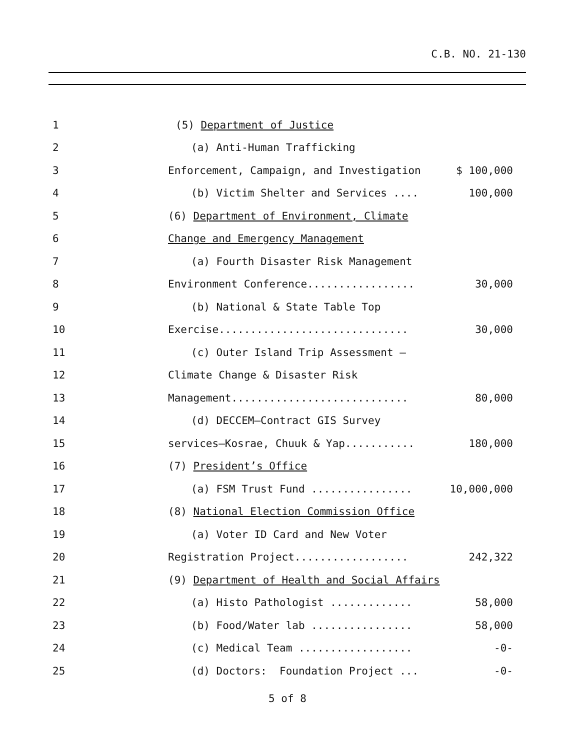C.B. NO. 21-130
1 (5) Department of Justice
2 (a) Anti-Human Trafficking
3 Enforcement, Campaign, and Investigation $ 100,000
4 (b) Victim Shelter and Services .... 100,000
5 (6) Department of Environment, Climate
6 Change and Emergency Management
7 (a) Fourth Disaster Risk Management
8 Environment Conference................. 30,000
9 (b) National & State Table Top
10 Exercise.............................. 30,000
11 (c) Outer Island Trip Assessment –
12 Climate Change & Disaster Risk
13 Management............................ 80,000
14 (d) DECCEM—Contract GIS Survey
15 services—Kosrae, Chuuk & Yap........... 180,000
16 (7) President’s Office
17 (a) FSM Trust Fund ................ 10,000,000
18 (8) National Election Commission Office
19 (a) Voter ID Card and New Voter
20 Registration Project.................. 242,322
21 (9) Department of Health and Social Affairs
22 (a) Histo Pathologist ............. 58,000
23 (b) Food/Water lab ................ 58,000
24 (c) Medical Team .................. -0-
25 (d) Doctors: Foundation Project ... -0-
5 of 8